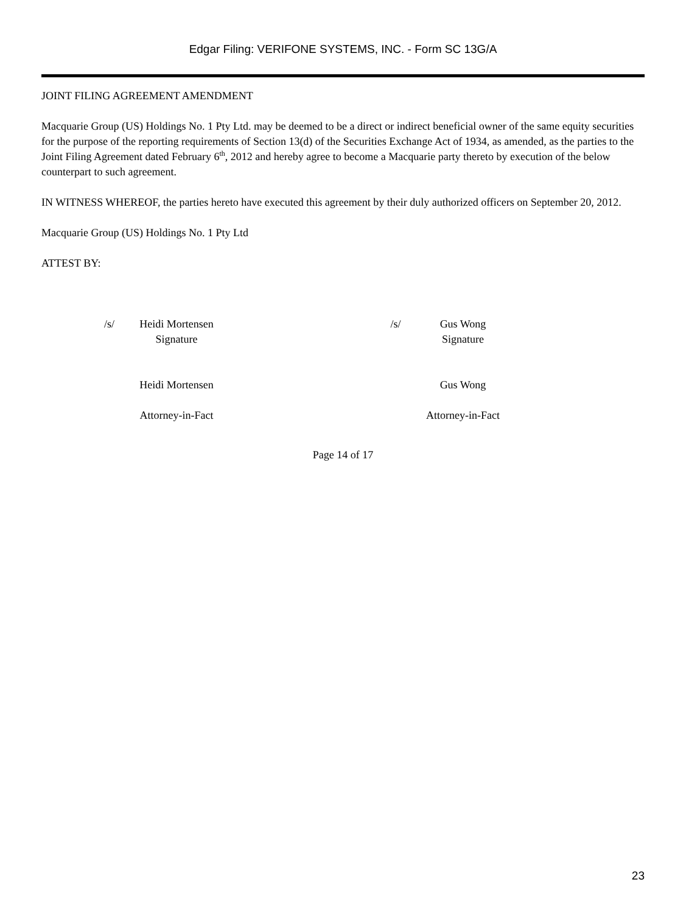Edgar Filing: VERIFONE SYSTEMS, INC. - Form SC 13G/A
JOINT FILING AGREEMENT AMENDMENT
Macquarie Group (US) Holdings No. 1 Pty Ltd. may be deemed to be a direct or indirect beneficial owner of the same equity securities for the purpose of the reporting requirements of Section 13(d) of the Securities Exchange Act of 1934, as amended, as the parties to the Joint Filing Agreement dated February 6<sup>th</sup>, 2012 and hereby agree to become a Macquarie party thereto by execution of the below counterpart to such agreement.
IN WITNESS WHEREOF, the parties hereto have executed this agreement by their duly authorized officers on September 20, 2012.
Macquarie Group (US) Holdings No. 1 Pty Ltd
ATTEST BY:
/s/ Heidi Mortensen
Signature
Heidi Mortensen
Attorney-in-Fact
/s/ Gus Wong
Signature
Gus Wong
Attorney-in-Fact
Page 14 of 17
23